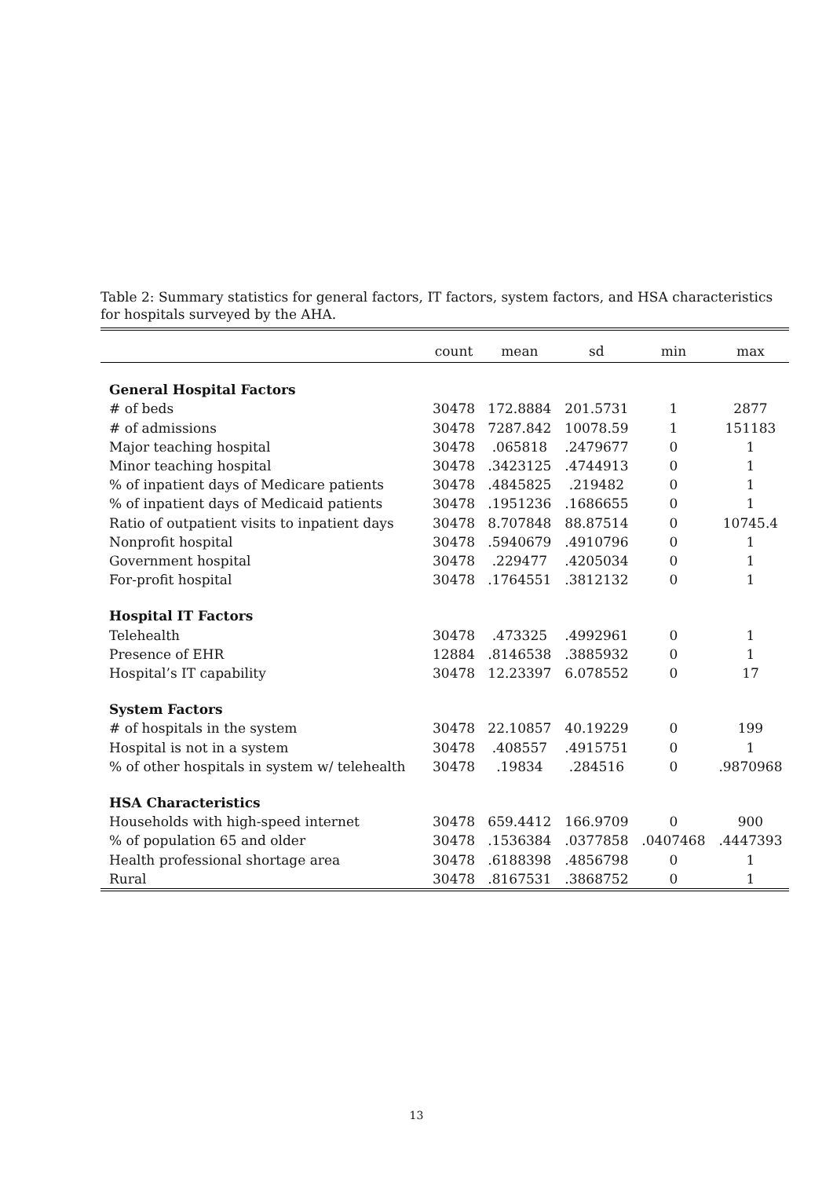Table 2: Summary statistics for general factors, IT factors, system factors, and HSA characteristics for hospitals surveyed by the AHA.
| | count | mean | sd | min | max |
| --- | --- | --- | --- | --- | --- |
| General Hospital Factors | | | | | |
| # of beds | 30478 | 172.8884 | 201.5731 | 1 | 2877 |
| # of admissions | 30478 | 7287.842 | 10078.59 | 1 | 151183 |
| Major teaching hospital | 30478 | .065818 | .2479677 | 0 | 1 |
| Minor teaching hospital | 30478 | .3423125 | .4744913 | 0 | 1 |
| % of inpatient days of Medicare patients | 30478 | .4845825 | .219482 | 0 | 1 |
| % of inpatient days of Medicaid patients | 30478 | .1951236 | .1686655 | 0 | 1 |
| Ratio of outpatient visits to inpatient days | 30478 | 8.707848 | 88.87514 | 0 | 10745.4 |
| Nonprofit hospital | 30478 | .5940679 | .4910796 | 0 | 1 |
| Government hospital | 30478 | .229477 | .4205034 | 0 | 1 |
| For-profit hospital | 30478 | .1764551 | .3812132 | 0 | 1 |
| Hospital IT Factors | | | | | |
| Telehealth | 30478 | .473325 | .4992961 | 0 | 1 |
| Presence of EHR | 12884 | .8146538 | .3885932 | 0 | 1 |
| Hospital’s IT capability | 30478 | 12.23397 | 6.078552 | 0 | 17 |
| System Factors | | | | | |
| # of hospitals in the system | 30478 | 22.10857 | 40.19229 | 0 | 199 |
| Hospital is not in a system | 30478 | .408557 | .4915751 | 0 | 1 |
| % of other hospitals in system w/ telehealth | 30478 | .19834 | .284516 | 0 | .9870968 |
| HSA Characteristics | | | | | |
| Households with high-speed internet | 30478 | 659.4412 | 166.9709 | 0 | 900 |
| % of population 65 and older | 30478 | .1536384 | .0377858 | .0407468 | .4447393 |
| Health professional shortage area | 30478 | .6188398 | .4856798 | 0 | 1 |
| Rural | 30478 | .8167531 | .3868752 | 0 | 1 |
13